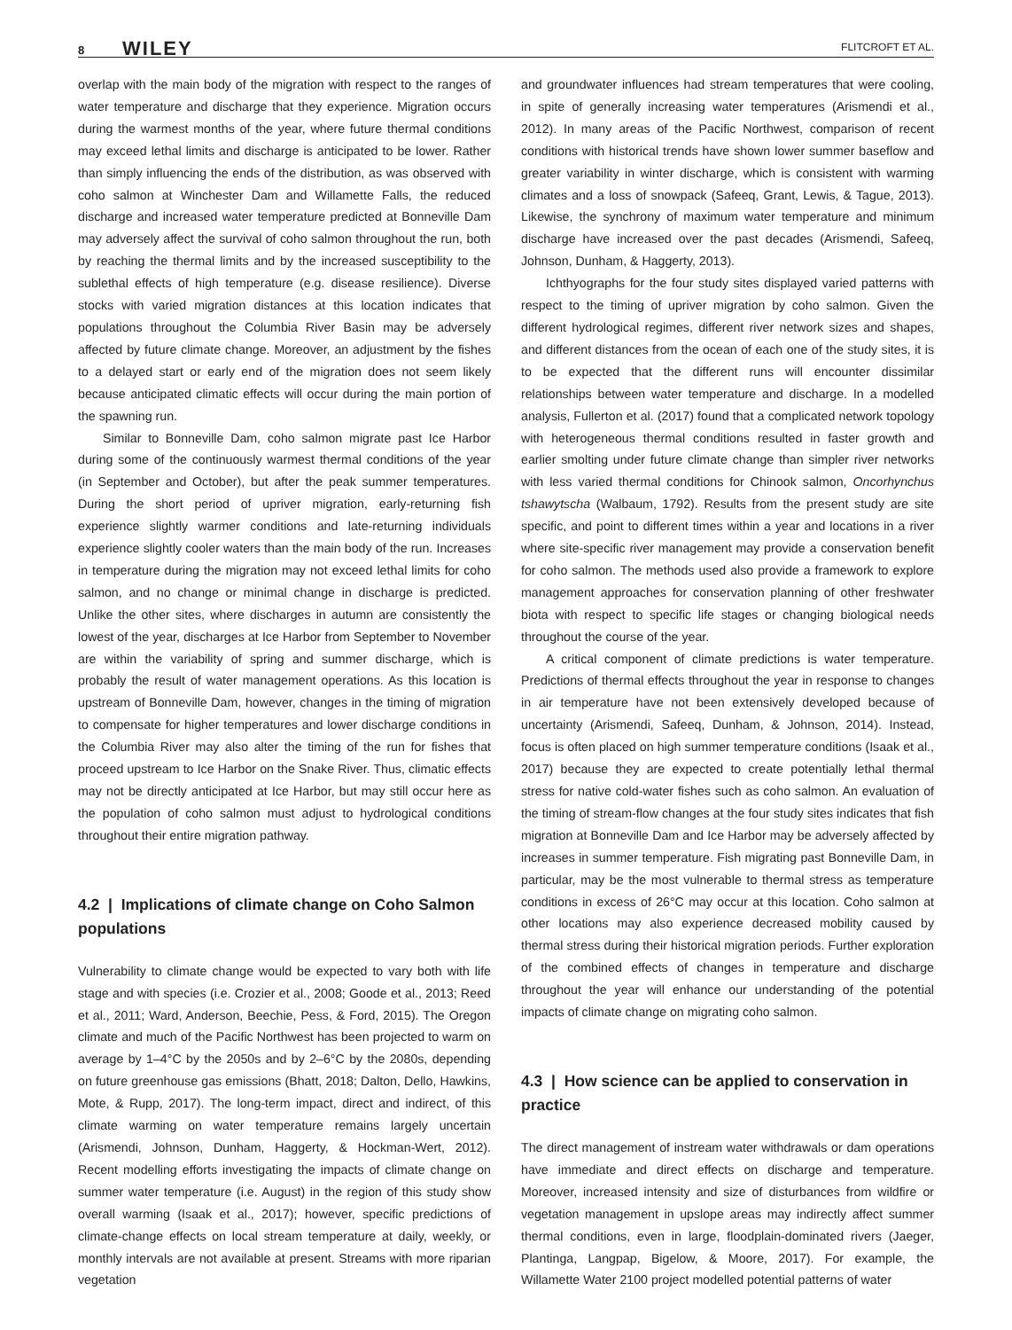8 WILEY FLITCROFT ET AL.
overlap with the main body of the migration with respect to the ranges of water temperature and discharge that they experience. Migration occurs during the warmest months of the year, where future thermal conditions may exceed lethal limits and discharge is anticipated to be lower. Rather than simply influencing the ends of the distribution, as was observed with coho salmon at Winchester Dam and Willamette Falls, the reduced discharge and increased water temperature predicted at Bonneville Dam may adversely affect the survival of coho salmon throughout the run, both by reaching the thermal limits and by the increased susceptibility to the sublethal effects of high temperature (e.g. disease resilience). Diverse stocks with varied migration distances at this location indicates that populations throughout the Columbia River Basin may be adversely affected by future climate change. Moreover, an adjustment by the fishes to a delayed start or early end of the migration does not seem likely because anticipated climatic effects will occur during the main portion of the spawning run.
Similar to Bonneville Dam, coho salmon migrate past Ice Harbor during some of the continuously warmest thermal conditions of the year (in September and October), but after the peak summer temperatures. During the short period of upriver migration, early-returning fish experience slightly warmer conditions and late-returning individuals experience slightly cooler waters than the main body of the run. Increases in temperature during the migration may not exceed lethal limits for coho salmon, and no change or minimal change in discharge is predicted. Unlike the other sites, where discharges in autumn are consistently the lowest of the year, discharges at Ice Harbor from September to November are within the variability of spring and summer discharge, which is probably the result of water management operations. As this location is upstream of Bonneville Dam, however, changes in the timing of migration to compensate for higher temperatures and lower discharge conditions in the Columbia River may also alter the timing of the run for fishes that proceed upstream to Ice Harbor on the Snake River. Thus, climatic effects may not be directly anticipated at Ice Harbor, but may still occur here as the population of coho salmon must adjust to hydrological conditions throughout their entire migration pathway.
4.2 | Implications of climate change on Coho Salmon populations
Vulnerability to climate change would be expected to vary both with life stage and with species (i.e. Crozier et al., 2008; Goode et al., 2013; Reed et al., 2011; Ward, Anderson, Beechie, Pess, & Ford, 2015). The Oregon climate and much of the Pacific Northwest has been projected to warm on average by 1–4°C by the 2050s and by 2–6°C by the 2080s, depending on future greenhouse gas emissions (Bhatt, 2018; Dalton, Dello, Hawkins, Mote, & Rupp, 2017). The long-term impact, direct and indirect, of this climate warming on water temperature remains largely uncertain (Arismendi, Johnson, Dunham, Haggerty, & Hockman-Wert, 2012). Recent modelling efforts investigating the impacts of climate change on summer water temperature (i.e. August) in the region of this study show overall warming (Isaak et al., 2017); however, specific predictions of climate-change effects on local stream temperature at daily, weekly, or monthly intervals are not available at present. Streams with more riparian vegetation
and groundwater influences had stream temperatures that were cooling, in spite of generally increasing water temperatures (Arismendi et al., 2012). In many areas of the Pacific Northwest, comparison of recent conditions with historical trends have shown lower summer baseflow and greater variability in winter discharge, which is consistent with warming climates and a loss of snowpack (Safeeq, Grant, Lewis, & Tague, 2013). Likewise, the synchrony of maximum water temperature and minimum discharge have increased over the past decades (Arismendi, Safeeq, Johnson, Dunham, & Haggerty, 2013).
Ichthyographs for the four study sites displayed varied patterns with respect to the timing of upriver migration by coho salmon. Given the different hydrological regimes, different river network sizes and shapes, and different distances from the ocean of each one of the study sites, it is to be expected that the different runs will encounter dissimilar relationships between water temperature and discharge. In a modelled analysis, Fullerton et al. (2017) found that a complicated network topology with heterogeneous thermal conditions resulted in faster growth and earlier smolting under future climate change than simpler river networks with less varied thermal conditions for Chinook salmon, Oncorhynchus tshawytscha (Walbaum, 1792). Results from the present study are site specific, and point to different times within a year and locations in a river where site-specific river management may provide a conservation benefit for coho salmon. The methods used also provide a framework to explore management approaches for conservation planning of other freshwater biota with respect to specific life stages or changing biological needs throughout the course of the year.
A critical component of climate predictions is water temperature. Predictions of thermal effects throughout the year in response to changes in air temperature have not been extensively developed because of uncertainty (Arismendi, Safeeq, Dunham, & Johnson, 2014). Instead, focus is often placed on high summer temperature conditions (Isaak et al., 2017) because they are expected to create potentially lethal thermal stress for native cold-water fishes such as coho salmon. An evaluation of the timing of stream-flow changes at the four study sites indicates that fish migration at Bonneville Dam and Ice Harbor may be adversely affected by increases in summer temperature. Fish migrating past Bonneville Dam, in particular, may be the most vulnerable to thermal stress as temperature conditions in excess of 26°C may occur at this location. Coho salmon at other locations may also experience decreased mobility caused by thermal stress during their historical migration periods. Further exploration of the combined effects of changes in temperature and discharge throughout the year will enhance our understanding of the potential impacts of climate change on migrating coho salmon.
4.3 | How science can be applied to conservation in practice
The direct management of instream water withdrawals or dam operations have immediate and direct effects on discharge and temperature. Moreover, increased intensity and size of disturbances from wildfire or vegetation management in upslope areas may indirectly affect summer thermal conditions, even in large, floodplain-dominated rivers (Jaeger, Plantinga, Langpap, Bigelow, & Moore, 2017). For example, the Willamette Water 2100 project modelled potential patterns of water